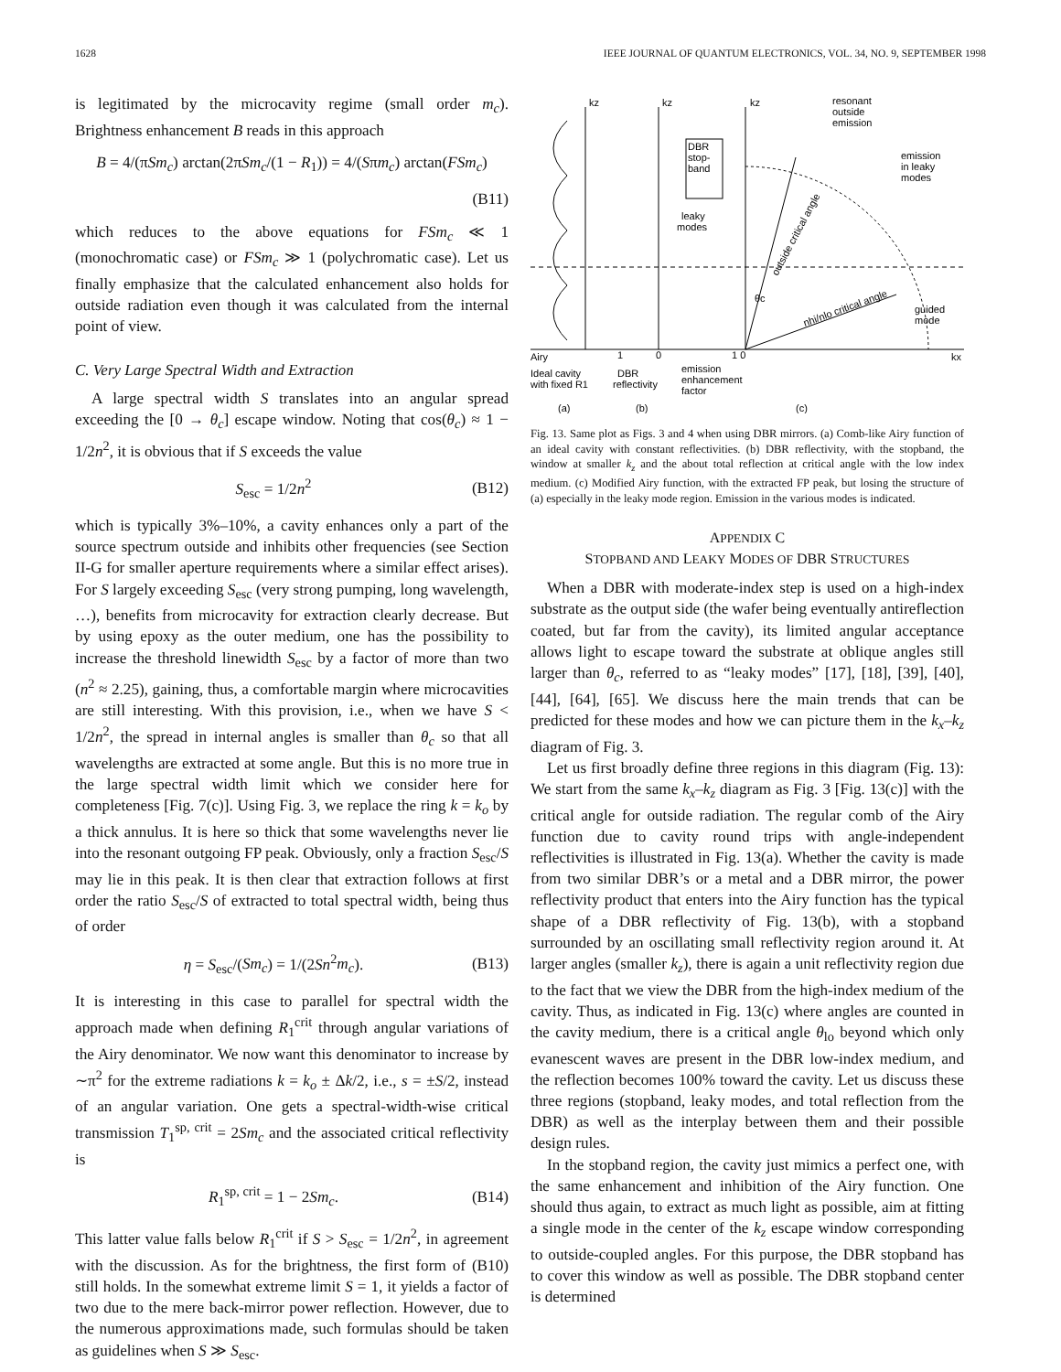1628 IEEE JOURNAL OF QUANTUM ELECTRONICS, VOL. 34, NO. 9, SEPTEMBER 1998
is legitimated by the microcavity regime (small order m<sub>c</sub>). Brightness enhancement B reads in this approach
B = 4/(πSm<sub>c</sub>) arctan(2πSm<sub>c</sub>/(1 − R<sub>1</sub>)) = 4/(Sπm<sub>c</sub>) arctan(FSm<sub>c</sub>)
(B11)
which reduces to the above equations for FSm<sub>c</sub> ≪ 1 (monochromatic case) or FSm<sub>c</sub> ≫ 1 (polychromatic case). Let us finally emphasize that the calculated enhancement also holds for outside radiation even though it was calculated from the internal point of view.
C. Very Large Spectral Width and Extraction
A large spectral width S translates into an angular spread exceeding the [0 → θ<sub>c</sub>] escape window. Noting that cos(θ<sub>c</sub>) ≈ 1 − 1/2n<sup>2</sup>, it is obvious that if S exceeds the value
S<sub>esc</sub> = 1/2n<sup>2</sup> (B12)
which is typically 3%–10%, a cavity enhances only a part of the source spectrum outside and inhibits other frequencies (see Section II-G for smaller aperture requirements where a similar effect arises). For S largely exceeding S<sub>esc</sub> (very strong pumping, long wavelength, …), benefits from microcavity for extraction clearly decrease. But by using epoxy as the outer medium, one has the possibility to increase the threshold linewidth S<sub>esc</sub> by a factor of more than two (n<sup>2</sup> ≈ 2.25), gaining, thus, a comfortable margin where microcavities are still interesting. With this provision, i.e., when we have S < 1/2n<sup>2</sup>, the spread in internal angles is smaller than θ<sub>c</sub> so that all wavelengths are extracted at some angle. But this is no more true in the large spectral width limit which we consider here for completeness [Fig. 7(c)]. Using Fig. 3, we replace the ring k = k<sub>o</sub> by a thick annulus. It is here so thick that some wavelengths never lie into the resonant outgoing FP peak. Obviously, only a fraction S<sub>esc</sub>/S may lie in this peak. It is then clear that extraction follows at first order the ratio S<sub>esc</sub>/S of extracted to total spectral width, being thus of order
η = S<sub>esc</sub>/(Sm<sub>c</sub>) = 1/(2Sn<sup>2</sup>m<sub>c</sub>). (B13)
It is interesting in this case to parallel for spectral width the approach made when defining R<sub>1</sub><sup>crit</sup> through angular variations of the Airy denominator. We now want this denominator to increase by ∼π<sup>2</sup> for the extreme radiations k = k<sub>o</sub> ± Δk/2, i.e., s = ±S/2, instead of an angular variation. One gets a spectral-width-wise critical transmission T<sub>1</sub><sup>sp, crit</sup> = 2Sm<sub>c</sub> and the associated critical reflectivity is
R<sub>1</sub><sup>sp, crit</sup> = 1 − 2Sm<sub>c</sub>. (B14)
This latter value falls below R<sub>1</sub><sup>crit</sup> if S > S<sub>esc</sub> = 1/2n<sup>2</sup>, in agreement with the discussion. As for the brightness, the first form of (B10) still holds. In the somewhat extreme limit S = 1, it yields a factor of two due to the mere back-mirror power reflection. However, due to the numerous approximations made, such formulas should be taken as guidelines when S ≫ S<sub>esc</sub>.
kz
kz
kz
resonant
outside
emission
emission
in leaky
modes
DBR
stop-
band
leaky
modes
outside critical angle
nhi/nlo critical angle
θc
guided
mode
Airy
1
0
1 0
kx
Ideal cavity
with fixed R1
DBR
reflectivity
emission
enhancement
factor
(a)
(b)
(c)
Fig. 13. Same plot as Figs. 3 and 4 when using DBR mirrors. (a) Comb-like Airy function of an ideal cavity with constant reflectivities. (b) DBR reflectivity, with the stopband, the window at smaller k<sub>z</sub> and the about total reflection at critical angle with the low index medium. (c) Modified Airy function, with the extracted FP peak, but losing the structure of (a) especially in the leaky mode region. Emission in the various modes is indicated.
APPENDIX C
STOPBAND AND LEAKY MODES OF DBR STRUCTURES
When a DBR with moderate-index step is used on a high-index substrate as the output side (the wafer being eventually antireflection coated, but far from the cavity), its limited angular acceptance allows light to escape toward the substrate at oblique angles still larger than θ<sub>c</sub>, referred to as “leaky modes” [17], [18], [39], [40], [44], [64], [65]. We discuss here the main trends that can be predicted for these modes and how we can picture them in the k<sub>x</sub>–k<sub>z</sub> diagram of Fig. 3.
Let us first broadly define three regions in this diagram (Fig. 13): We start from the same k<sub>x</sub>–k<sub>z</sub> diagram as Fig. 3 [Fig. 13(c)] with the critical angle for outside radiation. The regular comb of the Airy function due to cavity round trips with angle-independent reflectivities is illustrated in Fig. 13(a). Whether the cavity is made from two similar DBR’s or a metal and a DBR mirror, the power reflectivity product that enters into the Airy function has the typical shape of a DBR reflectivity of Fig. 13(b), with a stopband surrounded by an oscillating small reflectivity region around it. At larger angles (smaller k<sub>z</sub>), there is again a unit reflectivity region due to the fact that we view the DBR from the high-index medium of the cavity. Thus, as indicated in Fig. 13(c) where angles are counted in the cavity medium, there is a critical angle θ<sub>lo</sub> beyond which only evanescent waves are present in the DBR low-index medium, and the reflection becomes 100% toward the cavity. Let us discuss these three regions (stopband, leaky modes, and total reflection from the DBR) as well as the interplay between them and their possible design rules.
In the stopband region, the cavity just mimics a perfect one, with the same enhancement and inhibition of the Airy function. One should thus again, to extract as much light as possible, aim at fitting a single mode in the center of the k<sub>z</sub> escape window corresponding to outside-coupled angles. For this purpose, the DBR stopband has to cover this window as well as possible. The DBR stopband center is determined